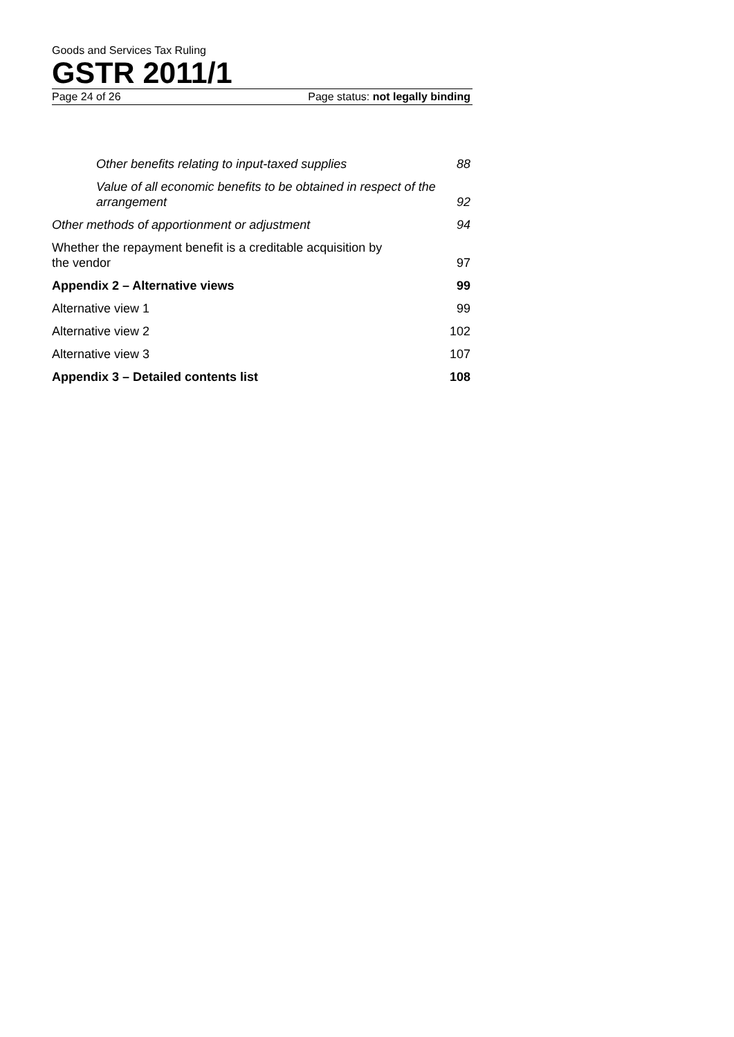Goods and Services Tax Ruling
GSTR 2011/1
Page 24 of 26 Page status: not legally binding
Other benefits relating to input-taxed supplies 88
Value of all economic benefits to be obtained in respect of the arrangement 92
Other methods of apportionment or adjustment 94
Whether the repayment benefit is a creditable acquisition by the vendor 97
Appendix 2 – Alternative views 99
Alternative view 1 99
Alternative view 2 102
Alternative view 3 107
Appendix 3 – Detailed contents list 108